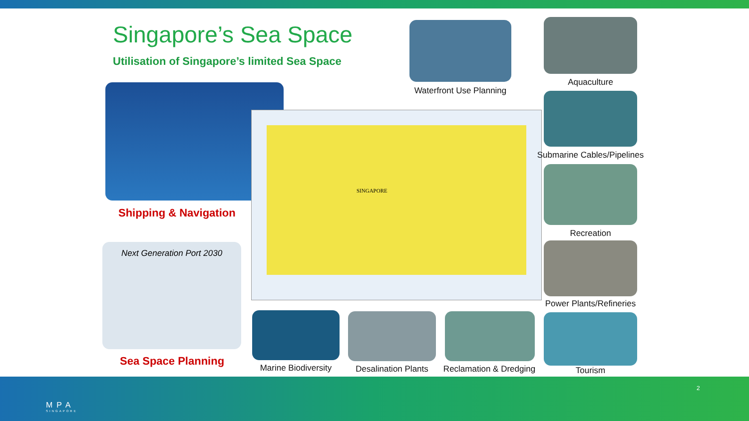Singapore’s Sea Space
Utilisation of Singapore’s limited Sea Space
Shipping & Navigation
Next Generation Port 2030
Sea Space Planning
SINGAPORE
Waterfront Use Planning
Aquaculture
Submarine Cables/Pipelines
Recreation
Power Plants/Refineries
Tourism
Marine Biodiversity
Desalination Plants
Reclamation & Dredging
MPA
SINGAPORE
2